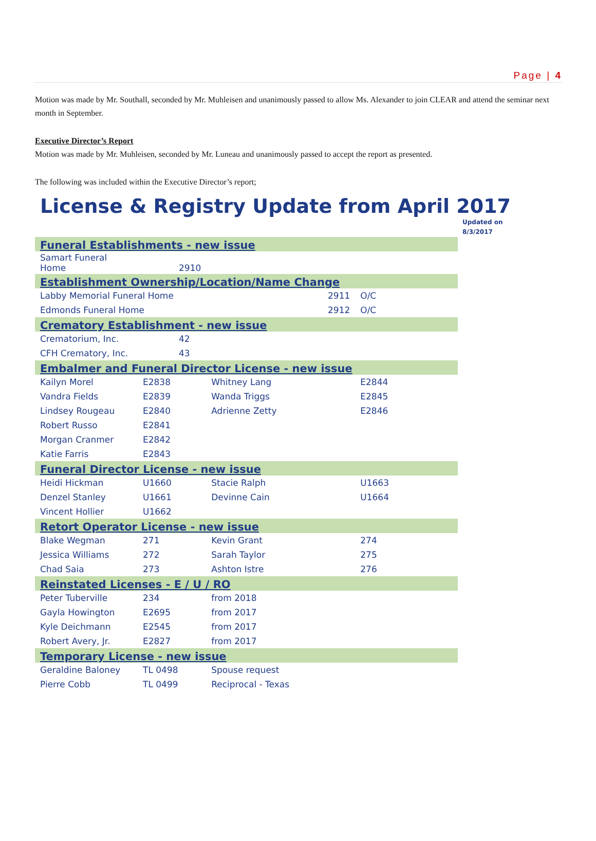Page | 4
Motion was made by Mr. Southall, seconded by Mr. Muhleisen and unanimously passed to allow Ms. Alexander to join CLEAR and attend the seminar next month in September.
Executive Director’s Report
Motion was made by Mr. Muhleisen, seconded by Mr. Luneau and unanimously passed to accept the report as presented.
The following was included within the Executive Director’s report;
License & Registry Update from April 2017
Updated on
8/3/2017
| Funeral Establishments - new issue | | | |
| --- | --- | --- | --- |
| Samart Funeral Home | 2910 | | |
| Establishment Ownership/Location/Name Change | | | |
| Labby Memorial Funeral Home 2911 | | | O/C |
| Edmonds Funeral Home 2912 | | | O/C |
| Crematory Establishment - new issue | | | |
| Crematorium, Inc. | 42 | | |
| CFH Crematory, Inc. | 43 | | |
| Embalmer and Funeral Director License - new issue | | | |
| Kailyn Morel | E2838 | Whitney Lang | E2844 |
| Vandra Fields | E2839 | Wanda Triggs | E2845 |
| Lindsey Rougeau | E2840 | Adrienne Zetty | E2846 |
| Robert Russo | E2841 | | |
| Morgan Cranmer | E2842 | | |
| Katie Farris | E2843 | | |
| Funeral Director License - new issue | | | |
| Heidi Hickman | U1660 | Stacie Ralph | U1663 |
| Denzel Stanley | U1661 | Devinne Cain | U1664 |
| Vincent Hollier | U1662 | | |
| Retort Operator License - new issue | | | |
| Blake Wegman | 271 | Kevin Grant | 274 |
| Jessica Williams | 272 | Sarah Taylor | 275 |
| Chad Saia | 273 | Ashton Istre | 276 |
| Reinstated Licenses - E / U / RO | | | |
| Peter Tuberville | 234 | from 2018 | |
| Gayla Howington | E2695 | from 2017 | |
| Kyle Deichmann | E2545 | from 2017 | |
| Robert Avery, Jr. | E2827 | from 2017 | |
| Temporary License - new issue | | | |
| Geraldine Baloney | TL 0498 | Spouse request | |
| Pierre Cobb | TL 0499 | Reciprocal - Texas | |